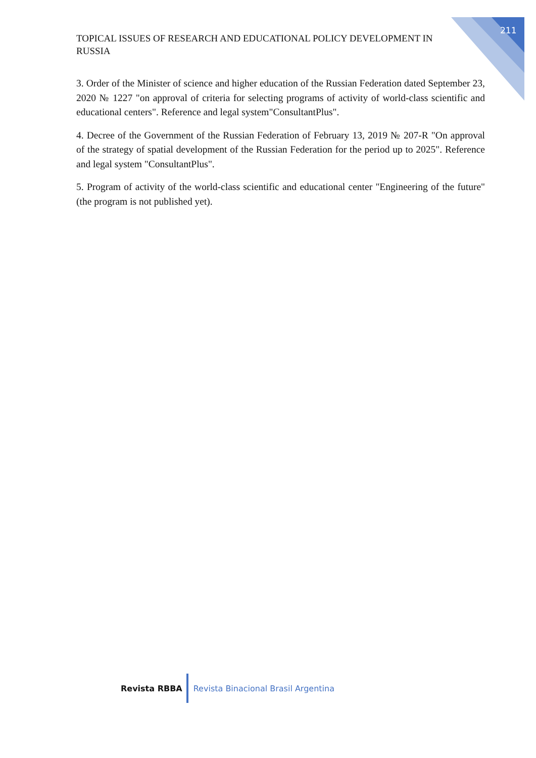211
TOPICAL ISSUES OF RESEARCH AND EDUCATIONAL POLICY DEVELOPMENT IN RUSSIA
3. Order of the Minister of science and higher education of the Russian Federation dated September 23, 2020 № 1227 "on approval of criteria for selecting programs of activity of world-class scientific and educational centers". Reference and legal system"ConsultantPlus".
4. Decree of the Government of the Russian Federation of February 13, 2019 № 207-R "On approval of the strategy of spatial development of the Russian Federation for the period up to 2025". Reference and legal system "ConsultantPlus".
5. Program of activity of the world-class scientific and educational center "Engineering of the future" (the program is not published yet).
Revista RBBA
Revista Binacional Brasil Argentina